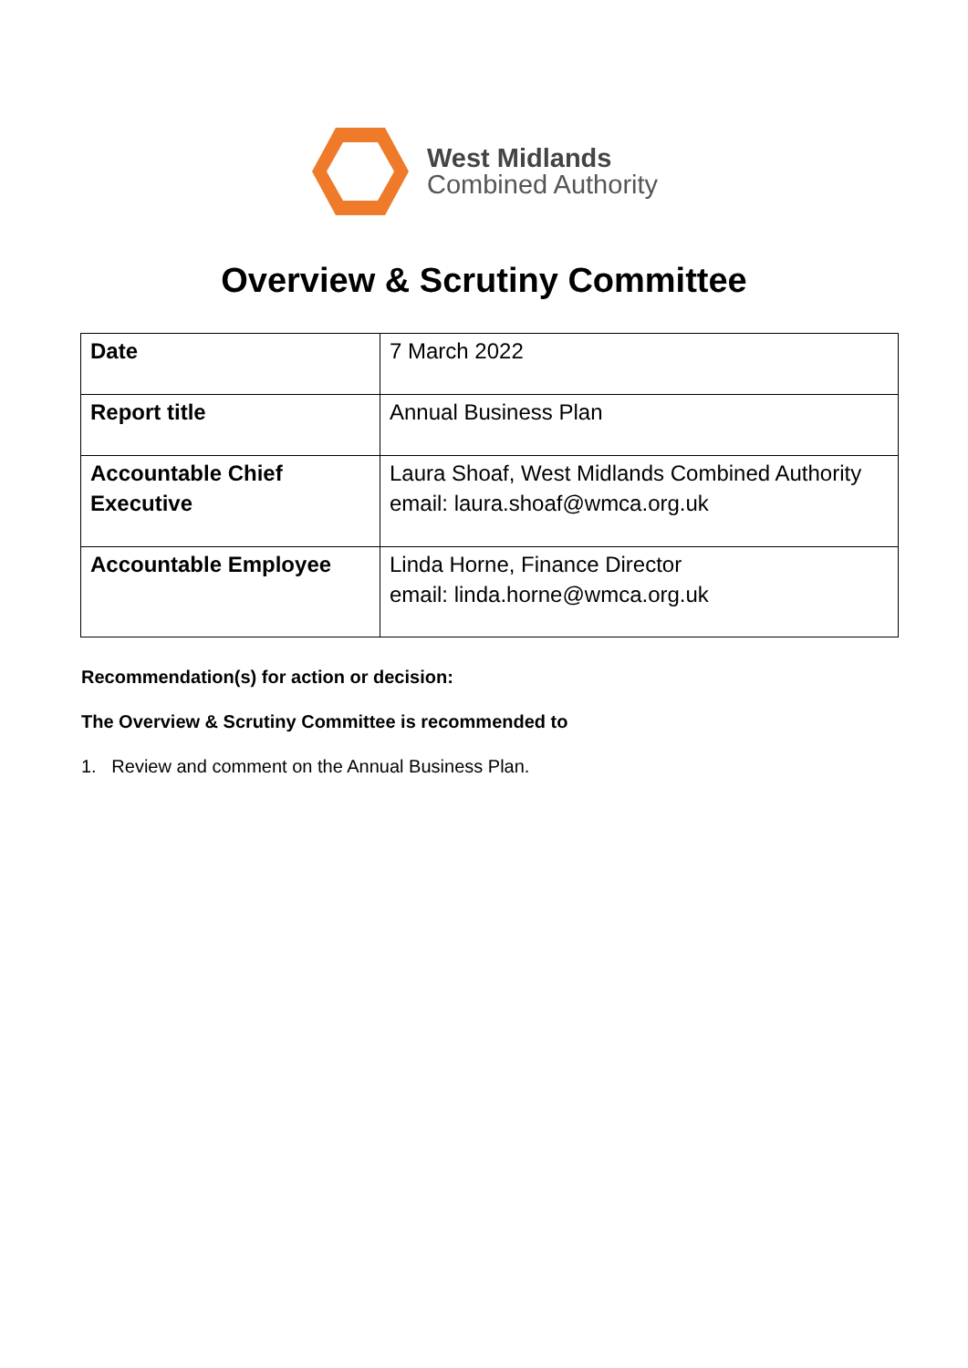West Midlands
Combined Authority
Overview & Scrutiny Committee
| Date | 7 March 2022 |
| Report title | Annual Business Plan |
| Accountable Chief Executive | Laura Shoaf, West Midlands Combined Authority email: laura.shoaf@wmca.org.uk |
| Accountable Employee | Linda Horne, Finance Director email: linda.horne@wmca.org.uk |
Recommendation(s) for action or decision:
The Overview & Scrutiny Committee is recommended to
1. Review and comment on the Annual Business Plan.